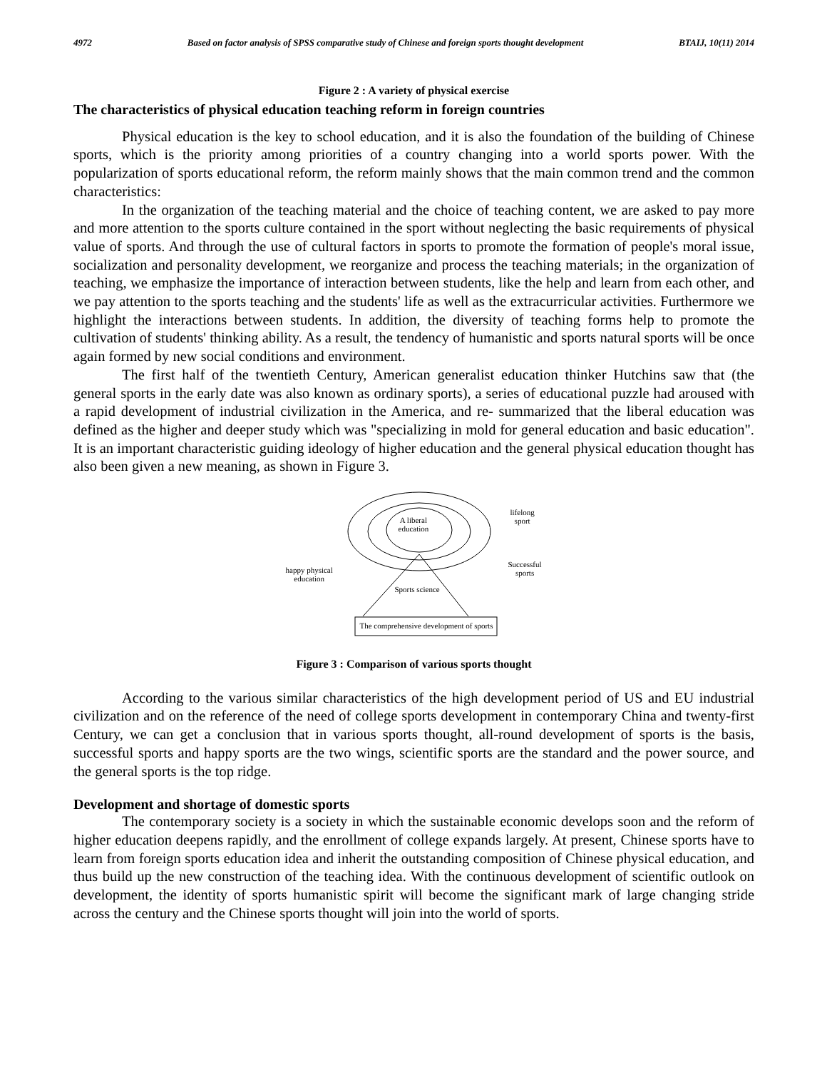4972 Based on factor analysis of SPSS comparative study of Chinese and foreign sports thought development BTAIJ, 10(11) 2014
Figure 2 : A variety of physical exercise
The characteristics of physical education teaching reform in foreign countries
Physical education is the key to school education, and it is also the foundation of the building of Chinese sports, which is the priority among priorities of a country changing into a world sports power. With the popularization of sports educational reform, the reform mainly shows that the main common trend and the common characteristics:
In the organization of the teaching material and the choice of teaching content, we are asked to pay more and more attention to the sports culture contained in the sport without neglecting the basic requirements of physical value of sports. And through the use of cultural factors in sports to promote the formation of people's moral issue, socialization and personality development, we reorganize and process the teaching materials; in the organization of teaching, we emphasize the importance of interaction between students, like the help and learn from each other, and we pay attention to the sports teaching and the students' life as well as the extracurricular activities. Furthermore we highlight the interactions between students. In addition, the diversity of teaching forms help to promote the cultivation of students' thinking ability. As a result, the tendency of humanistic and sports natural sports will be once again formed by new social conditions and environment.
The first half of the twentieth Century, American generalist education thinker Hutchins saw that (the general sports in the early date was also known as ordinary sports), a series of educational puzzle had aroused with a rapid development of industrial civilization in the America, and re- summarized that the liberal education was defined as the higher and deeper study which was "specializing in mold for general education and basic education". It is an important characteristic guiding ideology of higher education and the general physical education thought has also been given a new meaning, as shown in Figure 3.
A liberal
education
lifelong
sport
Successful
sports
happy physical
education
Sports science
The comprehensive development of sports
Figure 3 : Comparison of various sports thought
According to the various similar characteristics of the high development period of US and EU industrial civilization and on the reference of the need of college sports development in contemporary China and twenty-first Century, we can get a conclusion that in various sports thought, all-round development of sports is the basis, successful sports and happy sports are the two wings, scientific sports are the standard and the power source, and the general sports is the top ridge.
Development and shortage of domestic sports
The contemporary society is a society in which the sustainable economic develops soon and the reform of higher education deepens rapidly, and the enrollment of college expands largely. At present, Chinese sports have to learn from foreign sports education idea and inherit the outstanding composition of Chinese physical education, and thus build up the new construction of the teaching idea. With the continuous development of scientific outlook on development, the identity of sports humanistic spirit will become the significant mark of large changing stride across the century and the Chinese sports thought will join into the world of sports.